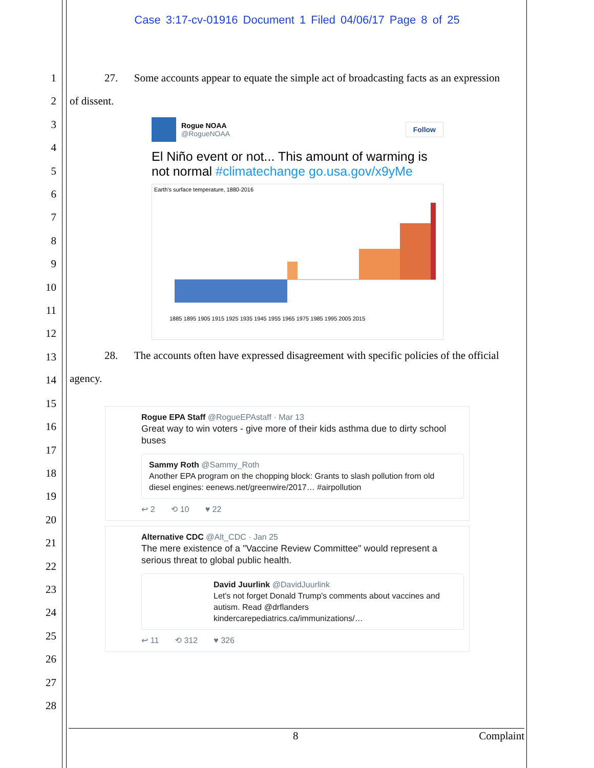Case 3:17-cv-01916 Document 1 Filed 04/06/17 Page 8 of 25
1
2
3
4
5
6
7
8
9
10
11
12
13
14
15
16
17
18
19
20
21
22
23
24
25
26
27
28
27. Some accounts appear to equate the simple act of broadcasting facts as an expression of dissent.
Rogue NOAA
@RogueNOAA
Follow
El Niño event or not... This amount of warming is not normal #climatechange go.usa.gov/x9yMe
Earth's surface temperature, 1880-2016
1885 1895 1905 1915 1925 1935 1945 1955 1965 1975 1985 1995 2005 2015
28. The accounts often have expressed disagreement with specific policies of the official agency.
Rogue EPA Staff @RogueEPAstaff · Mar 13
Great way to win voters - give more of their kids asthma due to dirty school buses
Sammy Roth @Sammy_Roth
Another EPA program on the chopping block: Grants to slash pollution from old diesel engines: eenews.net/greenwire/2017… #airpollution
↩ 2 ⟲ 10 ♥ 22
Alternative CDC @Alt_CDC · Jan 25
The mere existence of a "Vaccine Review Committee" would represent a serious threat to global public health.
David Juurlink @DavidJuurlink
Let's not forget Donald Trump's comments about vaccines and autism. Read @drflanders kindercarepediatrics.ca/immunizations/…
↩ 11 ⟲ 312 ♥ 326
8 Complaint